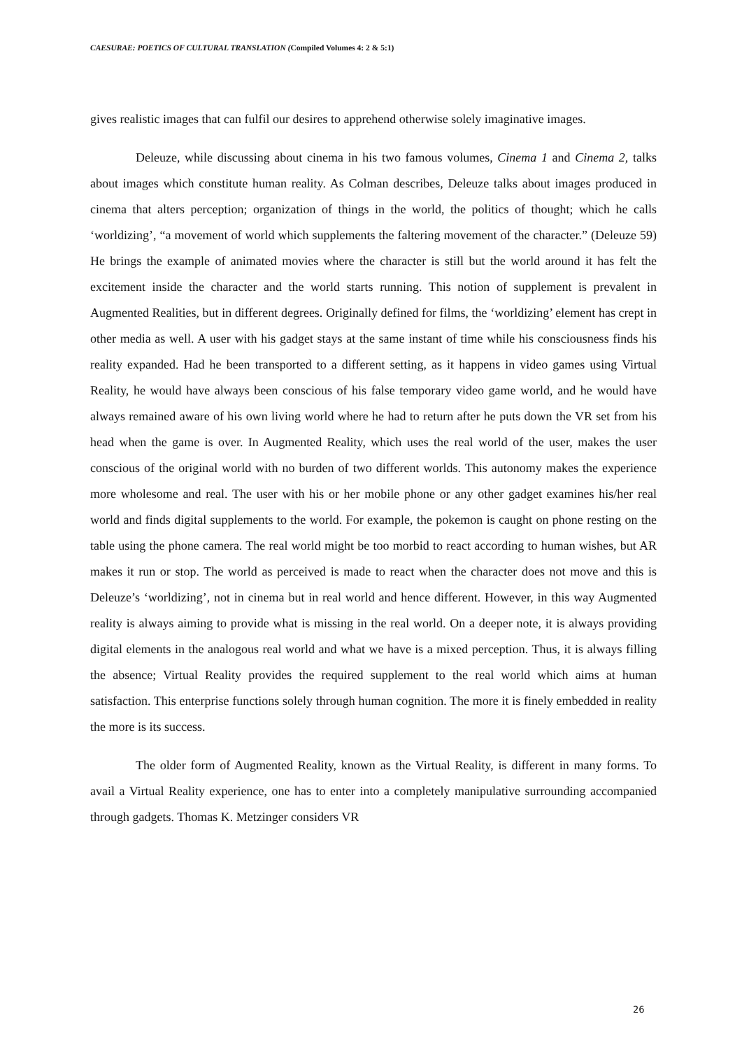CAESURAE: POETICS OF CULTURAL TRANSLATION (Compiled Volumes 4: 2 & 5:1)
gives realistic images that can fulfil our desires to apprehend otherwise solely imaginative images.
Deleuze, while discussing about cinema in his two famous volumes, Cinema 1 and Cinema 2, talks about images which constitute human reality. As Colman describes, Deleuze talks about images produced in cinema that alters perception; organization of things in the world, the politics of thought; which he calls ‘worldizing’, “a movement of world which supplements the faltering movement of the character.” (Deleuze 59) He brings the example of animated movies where the character is still but the world around it has felt the excitement inside the character and the world starts running. This notion of supplement is prevalent in Augmented Realities, but in different degrees. Originally defined for films, the ‘worldizing’ element has crept in other media as well. A user with his gadget stays at the same instant of time while his consciousness finds his reality expanded. Had he been transported to a different setting, as it happens in video games using Virtual Reality, he would have always been conscious of his false temporary video game world, and he would have always remained aware of his own living world where he had to return after he puts down the VR set from his head when the game is over. In Augmented Reality, which uses the real world of the user, makes the user conscious of the original world with no burden of two different worlds. This autonomy makes the experience more wholesome and real. The user with his or her mobile phone or any other gadget examines his/her real world and finds digital supplements to the world. For example, the pokemon is caught on phone resting on the table using the phone camera. The real world might be too morbid to react according to human wishes, but AR makes it run or stop. The world as perceived is made to react when the character does not move and this is Deleuze’s ‘worldizing’, not in cinema but in real world and hence different. However, in this way Augmented reality is always aiming to provide what is missing in the real world. On a deeper note, it is always providing digital elements in the analogous real world and what we have is a mixed perception. Thus, it is always filling the absence; Virtual Reality provides the required supplement to the real world which aims at human satisfaction. This enterprise functions solely through human cognition. The more it is finely embedded in reality the more is its success.
The older form of Augmented Reality, known as the Virtual Reality, is different in many forms. To avail a Virtual Reality experience, one has to enter into a completely manipulative surrounding accompanied through gadgets. Thomas K. Metzinger considers VR
26